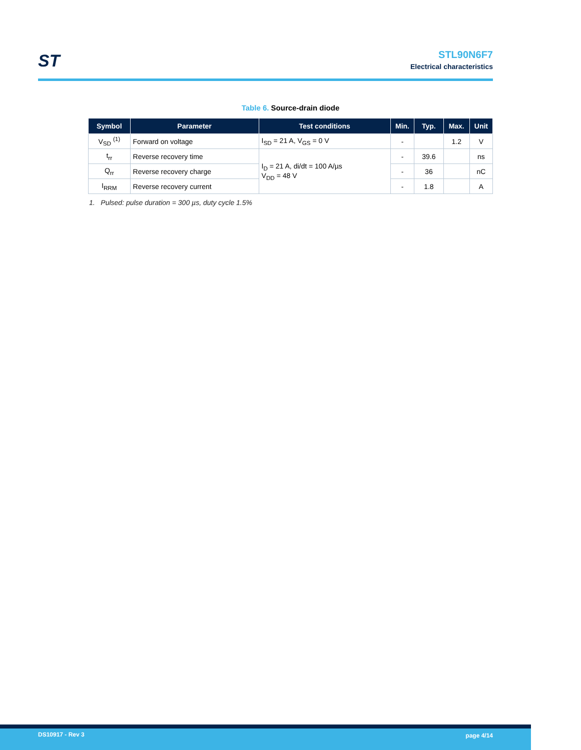ST
STL90N6F7
Electrical characteristics
Table 6. Source-drain diode
| Symbol | Parameter | Test conditions | Min. | Typ. | Max. | Unit |
| --- | --- | --- | --- | --- | --- | --- |
| V<sub>SD</sub> <sup>(1)</sup> | Forward on voltage | I<sub>SD</sub> = 21 A, V<sub>GS</sub> = 0 V | - | | 1.2 | V |
| t<sub>rr</sub> | Reverse recovery time | I<sub>D</sub> = 21 A, di/dt = 100 A/µs V<sub>DD</sub> = 48 V | - | 39.6 | | ns |
| Q<sub>rr</sub> | Reverse recovery charge | | - | 36 | | nC |
| I<sub>RRM</sub> | Reverse recovery current | | - | 1.8 | | A |
1. Pulsed: pulse duration = 300 µs, duty cycle 1.5%
DS10917 - Rev 3 page 4/14